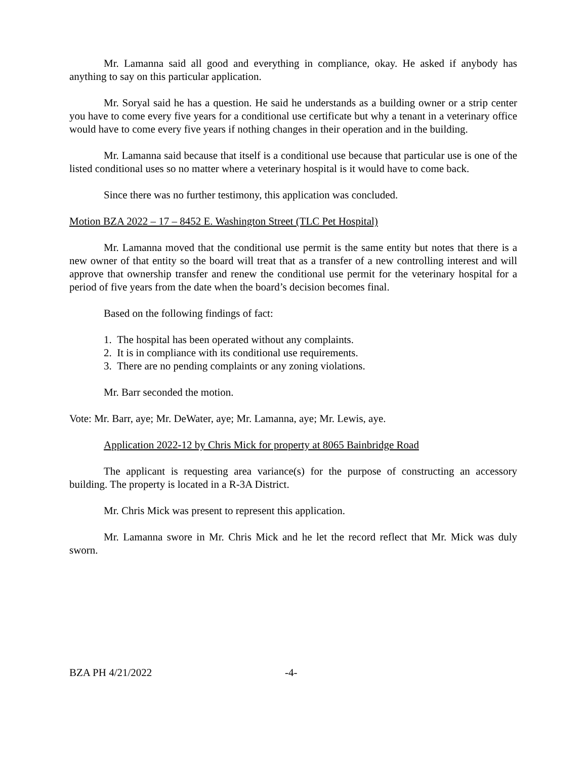Mr. Lamanna said all good and everything in compliance, okay. He asked if anybody has anything to say on this particular application.
Mr. Soryal said he has a question. He said he understands as a building owner or a strip center you have to come every five years for a conditional use certificate but why a tenant in a veterinary office would have to come every five years if nothing changes in their operation and in the building.
Mr. Lamanna said because that itself is a conditional use because that particular use is one of the listed conditional uses so no matter where a veterinary hospital is it would have to come back.
Since there was no further testimony, this application was concluded.
Motion BZA 2022 – 17 – 8452 E. Washington Street (TLC Pet Hospital)
Mr. Lamanna moved that the conditional use permit is the same entity but notes that there is a new owner of that entity so the board will treat that as a transfer of a new controlling interest and will approve that ownership transfer and renew the conditional use permit for the veterinary hospital for a period of five years from the date when the board’s decision becomes final.
Based on the following findings of fact:
1. The hospital has been operated without any complaints.
2. It is in compliance with its conditional use requirements.
3. There are no pending complaints or any zoning violations.
Mr. Barr seconded the motion.
Vote: Mr. Barr, aye; Mr. DeWater, aye; Mr. Lamanna, aye; Mr. Lewis, aye.
Application 2022-12 by Chris Mick for property at 8065 Bainbridge Road
The applicant is requesting area variance(s) for the purpose of constructing an accessory building. The property is located in a R-3A District.
Mr. Chris Mick was present to represent this application.
Mr. Lamanna swore in Mr. Chris Mick and he let the record reflect that Mr. Mick was duly sworn.
BZA PH 4/21/2022 -4-